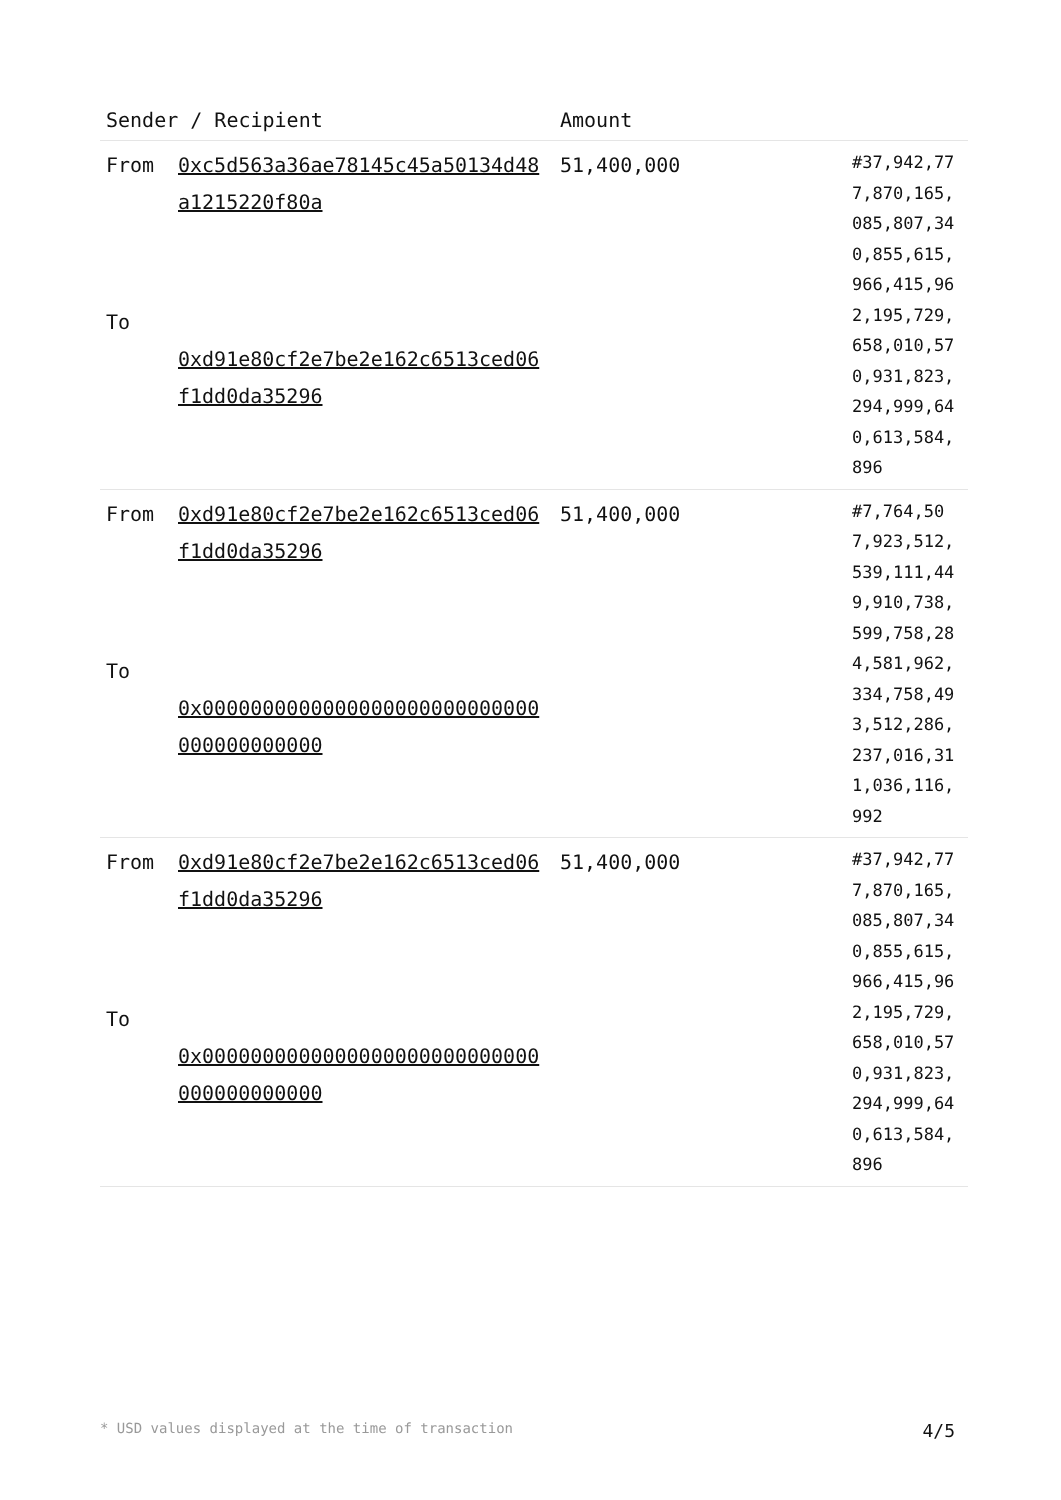| Sender / Recipient | | Amount | |
| --- | --- | --- | --- |
| From To | 0xc5d563a36ae78145c45a50134d48a1215220f80a 0xd91e80cf2e7be2e162c6513ced06f1dd0da35296 | 51,400,000 | #37,942,777,870,165,085,807,340,855,615,966,415,962,195,729,658,010,570,931,823,294,999,640,613,584,896 |
| From To | 0xd91e80cf2e7be2e162c6513ced06f1dd0da35296 0x0000000000000000000000000000000000000000 | 51,400,000 | #7,764,507,923,512,539,111,449,910,738,599,758,284,581,962,334,758,493,512,286,237,016,311,036,116,992 |
| From To | 0xd91e80cf2e7be2e162c6513ced06f1dd0da35296 0x0000000000000000000000000000000000000000 | 51,400,000 | #37,942,777,870,165,085,807,340,855,615,966,415,962,195,729,658,010,570,931,823,294,999,640,613,584,896 |
* USD values displayed at the time of transaction 4/5